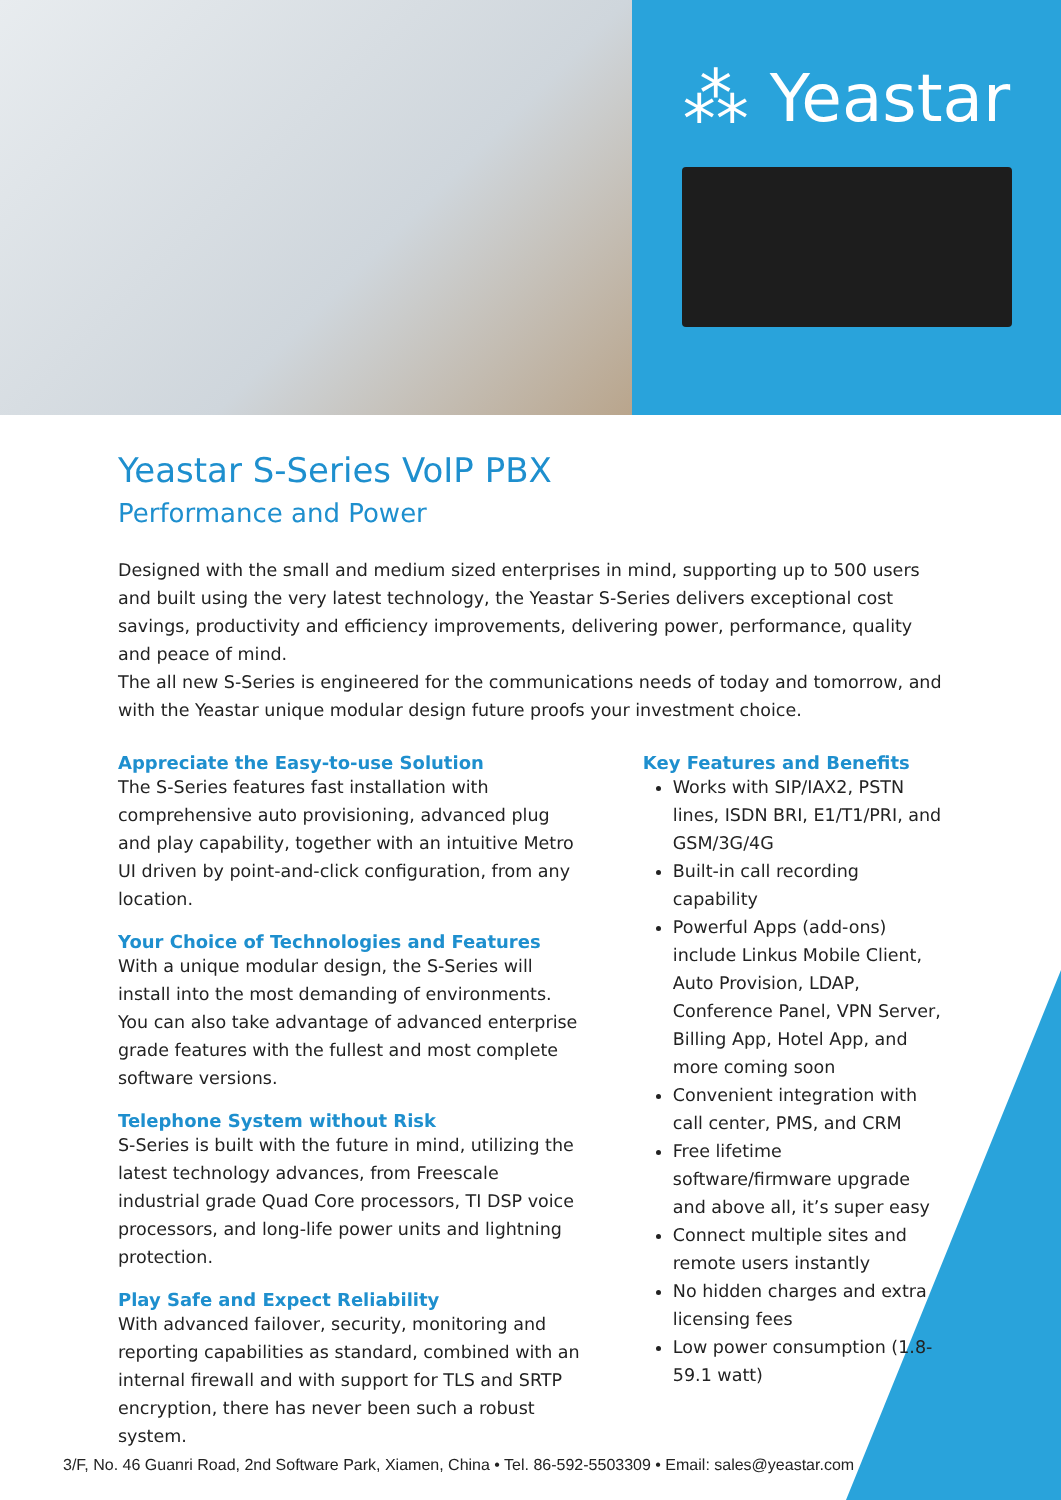⁂ Yeastar
Yeastar S-Series VoIP PBX
Performance and Power
Designed with the small and medium sized enterprises in mind, supporting up to 500 users and built using the very latest technology, the Yeastar S-Series delivers exceptional cost savings, productivity and efficiency improvements, delivering power, performance, quality and peace of mind.
The all new S-Series is engineered for the communications needs of today and tomorrow, and with the Yeastar unique modular design future proofs your investment choice.
Appreciate the Easy-to-use Solution
The S-Series features fast installation with comprehensive auto provisioning, advanced plug and play capability, together with an intuitive Metro UI driven by point-and-click configuration, from any location.
Your Choice of Technologies and Features
With a unique modular design, the S-Series will install into the most demanding of environments. You can also take advantage of advanced enterprise grade features with the fullest and most complete software versions.
Telephone System without Risk
S-Series is built with the future in mind, utilizing the latest technology advances, from Freescale industrial grade Quad Core processors, TI DSP voice processors, and long-life power units and lightning protection.
Play Safe and Expect Reliability
With advanced failover, security, monitoring and reporting capabilities as standard, combined with an internal firewall and with support for TLS and SRTP encryption, there has never been such a robust system.
Key Features and Benefits
Works with SIP/IAX2, PSTN lines, ISDN BRI, E1/T1/PRI, and GSM/3G/4G
Built-in call recording capability
Powerful Apps (add-ons) include Linkus Mobile Client, Auto Provision, LDAP, Conference Panel, VPN Server, Billing App, Hotel App, and more coming soon
Convenient integration with call center, PMS, and CRM
Free lifetime software/firmware upgrade and above all, it’s super easy
Connect multiple sites and remote users instantly
No hidden charges and extra licensing fees
Low power consumption (1.8-59.1 watt)
3/F, No. 46 Guanri Road, 2nd Software Park, Xiamen, China • Tel. 86-592-5503309 • Email: sales@yeastar.com